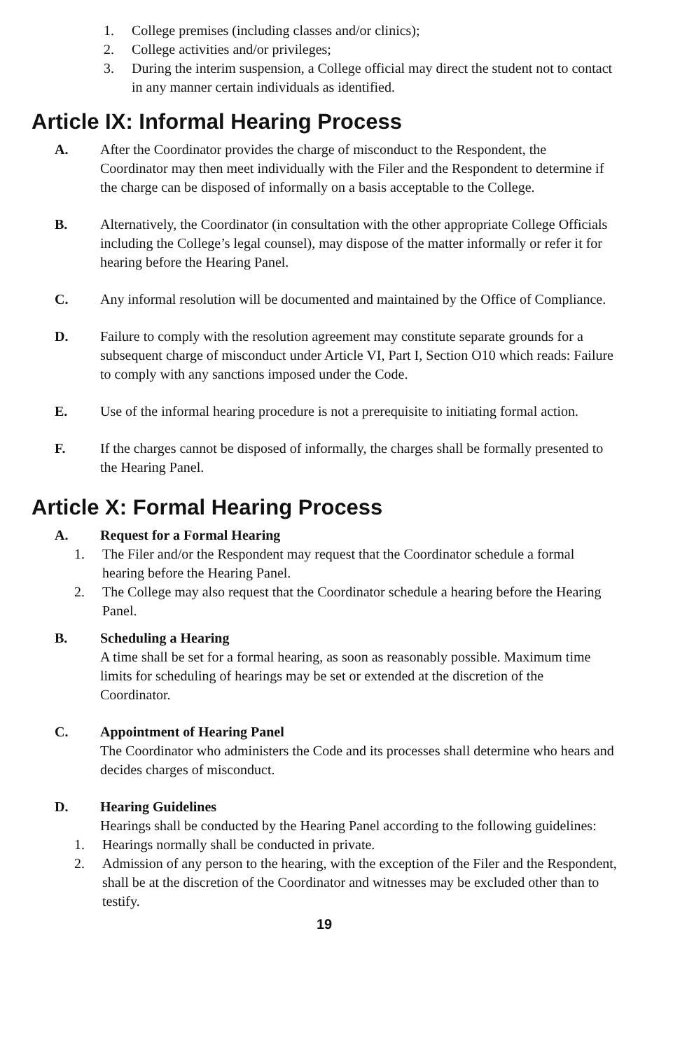1. College premises (including classes and/or clinics);
2. College activities and/or privileges;
3. During the interim suspension, a College official may direct the student not to contact in any manner certain individuals as identified.
Article IX: Informal Hearing Process
A. After the Coordinator provides the charge of misconduct to the Respondent, the Coordinator may then meet individually with the Filer and the Respondent to determine if the charge can be disposed of informally on a basis acceptable to the College.
B. Alternatively, the Coordinator (in consultation with the other appropriate College Officials including the College’s legal counsel), may dispose of the matter informally or refer it for hearing before the Hearing Panel.
C. Any informal resolution will be documented and maintained by the Office of Compliance.
D. Failure to comply with the resolution agreement may constitute separate grounds for a subsequent charge of misconduct under Article VI, Part I, Section O10 which reads: Failure to comply with any sanctions imposed under the Code.
E. Use of the informal hearing procedure is not a prerequisite to initiating formal action.
F. If the charges cannot be disposed of informally, the charges shall be formally presented to the Hearing Panel.
Article X: Formal Hearing Process
A. Request for a Formal Hearing
1. The Filer and/or the Respondent may request that the Coordinator schedule a formal hearing before the Hearing Panel.
2. The College may also request that the Coordinator schedule a hearing before the Hearing Panel.
B. Scheduling a Hearing
A time shall be set for a formal hearing, as soon as reasonably possible. Maximum time limits for scheduling of hearings may be set or extended at the discretion of the Coordinator.
C. Appointment of Hearing Panel
The Coordinator who administers the Code and its processes shall determine who hears and decides charges of misconduct.
D. Hearing Guidelines
Hearings shall be conducted by the Hearing Panel according to the following guidelines:
1. Hearings normally shall be conducted in private.
2. Admission of any person to the hearing, with the exception of the Filer and the Respondent, shall be at the discretion of the Coordinator and witnesses may be excluded other than to testify.
19